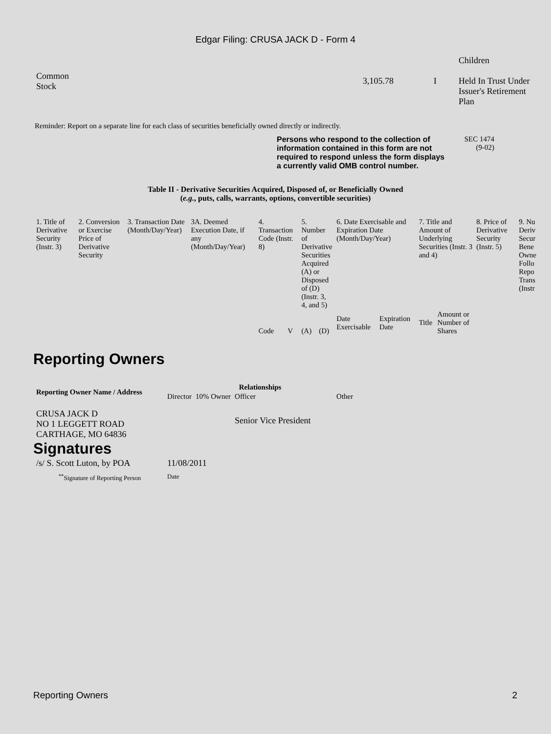Edgar Filing: CRUSA JACK D - Form 4
| Common Stock | 3,105.78 | I | Children Held In Trust Under Issuer's Retirement Plan |
Reminder: Report on a separate line for each class of securities beneficially owned directly or indirectly.
Persons who respond to the collection of information contained in this form are not required to respond unless the form displays a currently valid OMB control number.
SEC 1474
(9-02)
Table II - Derivative Securities Acquired, Disposed of, or Beneficially Owned
(e.g., puts, calls, warrants, options, convertible securities)
| 1. Title of Derivative Security (Instr. 3) | 2. Conversion or Exercise Price of Derivative Security | 3. Transaction Date (Month/Day/Year) | 3A. Deemed Execution Date, if any (Month/Day/Year) | 4. Transaction Code (Instr. 8) | | 5. Number of Derivative Securities Acquired (A) or Disposed of (D) (Instr. 3, 4, and 5) | | 6. Date Exercisable and Expiration Date (Month/Day/Year) | | 7. Title and Amount of Underlying Securities (Instr. 3 and 4) | | 8. Price of Derivative Security (Instr. 5) | 9. Nu Deriv Secur Bene Owne Follo Repo Trans (Instr |
| | | | | Code | V | (A) | (D) | Date Exercisable | Expiration Date | Title | Amount or Number of Shares | | |
Reporting Owners
| Reporting Owner Name / Address | Relationships | | | |
| --- | --- | --- | --- | --- |
| | Director | 10% Owner | Officer | Other |
| CRUSA JACK D NO 1 LEGGETT ROAD CARTHAGE, MO 64836 | | | Senior Vice President | |
Signatures
| /s/ S. Scott Luton, by POA | 11/08/2011 |
| <sup>**</sup> Signature of Reporting Person | Date |
Reporting Owners 2